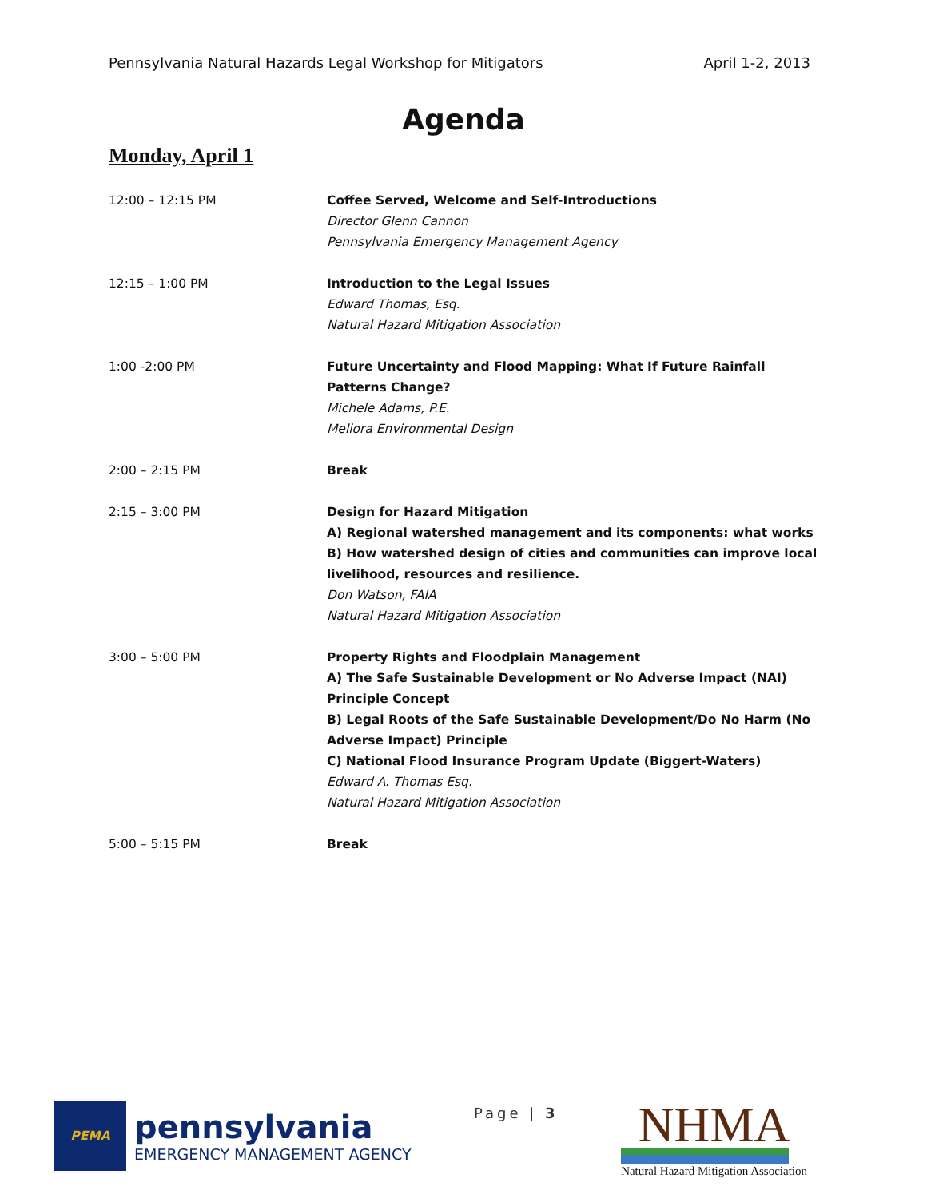Pennsylvania Natural Hazards Legal Workshop for Mitigators April 1-2, 2013
Agenda
Monday, April 1
| 12:00 – 12:15 PM | Coffee Served, Welcome and Self-Introductions Director Glenn Cannon Pennsylvania Emergency Management Agency |
| 12:15 – 1:00 PM | Introduction to the Legal Issues Edward Thomas, Esq. Natural Hazard Mitigation Association |
| 1:00 -2:00 PM | Future Uncertainty and Flood Mapping: What If Future Rainfall Patterns Change? Michele Adams, P.E. Meliora Environmental Design |
| 2:00 – 2:15 PM | Break |
| 2:15 – 3:00 PM | Design for Hazard Mitigation A) Regional watershed management and its components: what works B) How watershed design of cities and communities can improve local livelihood, resources and resilience. Don Watson, FAIA Natural Hazard Mitigation Association |
| 3:00 – 5:00 PM | Property Rights and Floodplain Management A) The Safe Sustainable Development or No Adverse Impact (NAI) Principle Concept B) Legal Roots of the Safe Sustainable Development/Do No Harm (No Adverse Impact) Principle C) National Flood Insurance Program Update (Biggert-Waters) Edward A. Thomas Esq. Natural Hazard Mitigation Association |
| 5:00 – 5:15 PM | Break |
PEMA
pennsylvania
EMERGENCY MANAGEMENT AGENCY
Page | 3
NHMA
Natural Hazard Mitigation Association